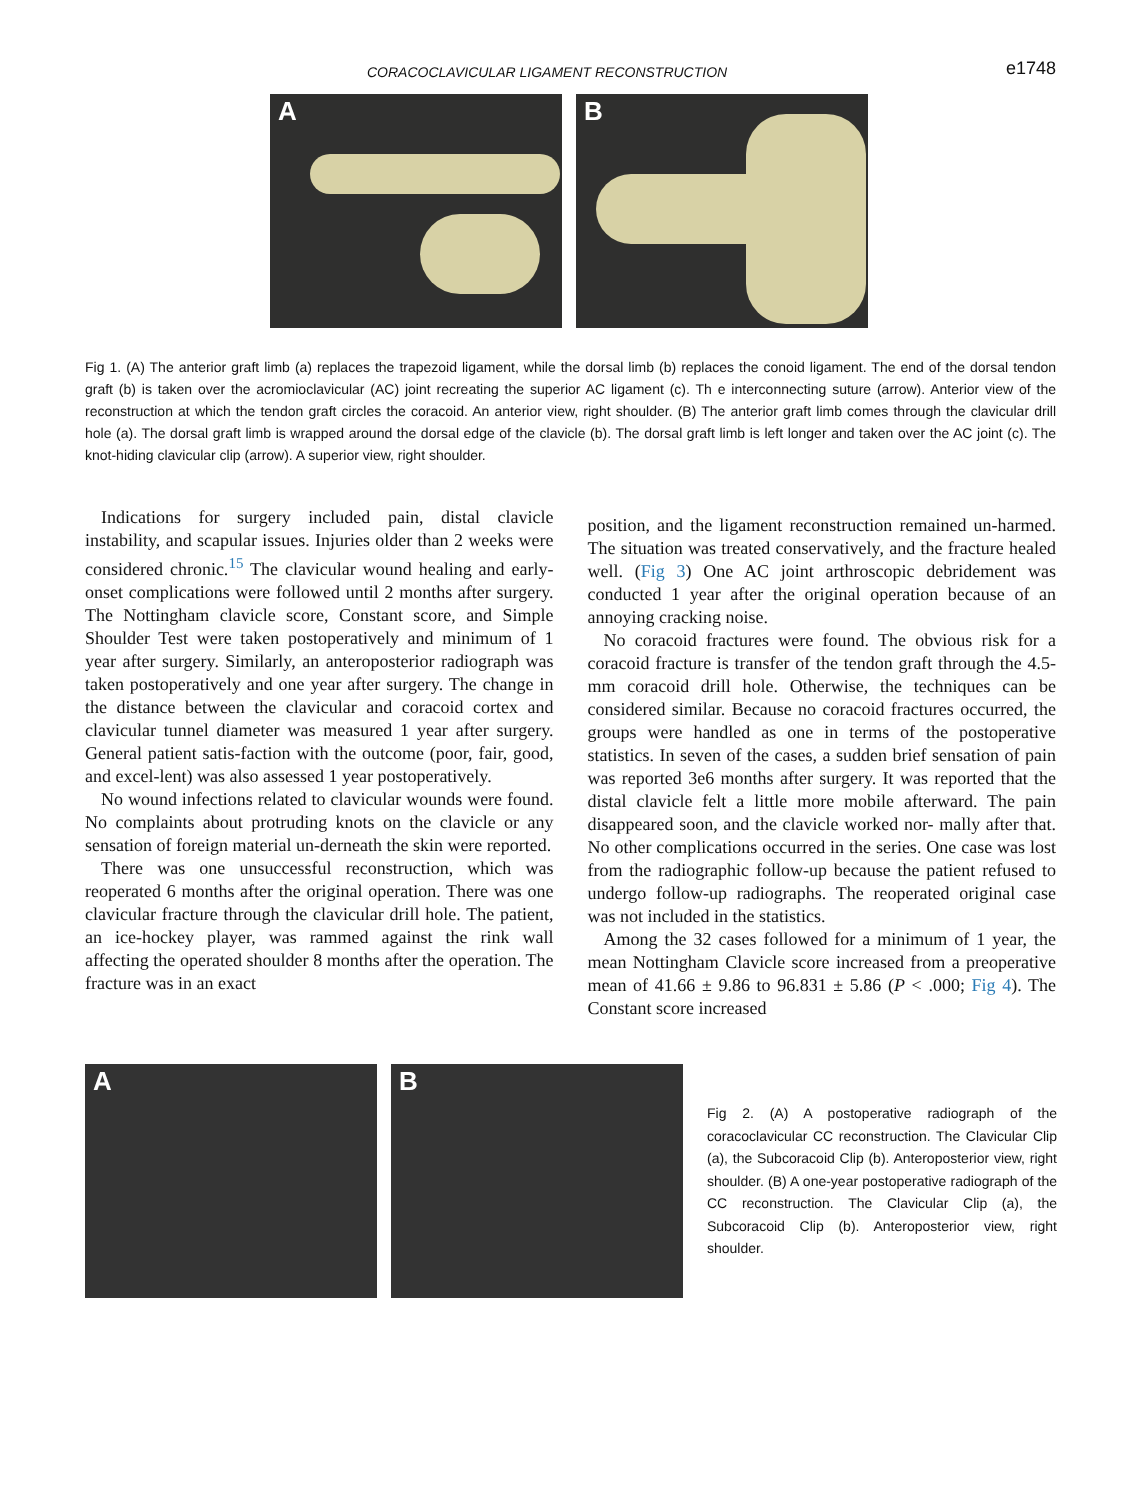CORACOCLAVICULAR LIGAMENT RECONSTRUCTION
e1748
A
B
Fig 1. (A) The anterior graft limb (a) replaces the trapezoid ligament, while the dorsal limb (b) replaces the conoid ligament. The end of the dorsal tendon graft (b) is taken over the acromioclavicular (AC) joint recreating the superior AC ligament (c). Th e interconnecting suture (arrow). Anterior view of the reconstruction at which the tendon graft circles the coracoid. An anterior view, right shoulder. (B) The anterior graft limb comes through the clavicular drill hole (a). The dorsal graft limb is wrapped around the dorsal edge of the clavicle (b). The dorsal graft limb is left longer and taken over the AC joint (c). The knot-hiding clavicular clip (arrow). A superior view, right shoulder.
Indications for surgery included pain, distal clavicle instability, and scapular issues. Injuries older than 2 weeks were considered chronic.<sup>15</sup> The clavicular wound healing and early-onset complications were followed until 2 months after surgery. The Nottingham clavicle score, Constant score, and Simple Shoulder Test were taken postoperatively and minimum of 1 year after surgery. Similarly, an anteroposterior radiograph was taken postoperatively and one year after surgery. The change in the distance between the clavicular and coracoid cortex and clavicular tunnel diameter was measured 1 year after surgery. General patient satis-faction with the outcome (poor, fair, good, and excel-lent) was also assessed 1 year postoperatively.
No wound infections related to clavicular wounds were found. No complaints about protruding knots on the clavicle or any sensation of foreign material un-derneath the skin were reported.
There was one unsuccessful reconstruction, which was reoperated 6 months after the original operation. There was one clavicular fracture through the clavicular drill hole. The patient, an ice-hockey player, was rammed against the rink wall affecting the operated shoulder 8 months after the operation. The fracture was in an exact
position, and the ligament reconstruction remained un-harmed. The situation was treated conservatively, and the fracture healed well. (Fig 3) One AC joint arthroscopic debridement was conducted 1 year after the original operation because of an annoying cracking noise.
No coracoid fractures were found. The obvious risk for a coracoid fracture is transfer of the tendon graft through the 4.5-mm coracoid drill hole. Otherwise, the techniques can be considered similar. Because no coracoid fractures occurred, the groups were handled as one in terms of the postoperative statistics. In seven of the cases, a sudden brief sensation of pain was reported 3e6 months after surgery. It was reported that the distal clavicle felt a little more mobile afterward. The pain disappeared soon, and the clavicle worked nor- mally after that. No other complications occurred in the series. One case was lost from the radiographic follow-up because the patient refused to undergo follow-up radiographs. The reoperated original case was not included in the statistics.
Among the 32 cases followed for a minimum of 1 year, the mean Nottingham Clavicle score increased from a preoperative mean of 41.66 ± 9.86 to 96.831 ± 5.86 (P < .000; Fig 4). The Constant score increased
A
B
Fig 2. (A) A postoperative radiograph of the coracoclavicular CC reconstruction. The Clavicular Clip (a), the Subcoracoid Clip (b). Anteroposterior view, right shoulder. (B) A one-year postoperative radiograph of the CC reconstruction. The Clavicular Clip (a), the Subcoracoid Clip (b). Anteroposterior view, right shoulder.